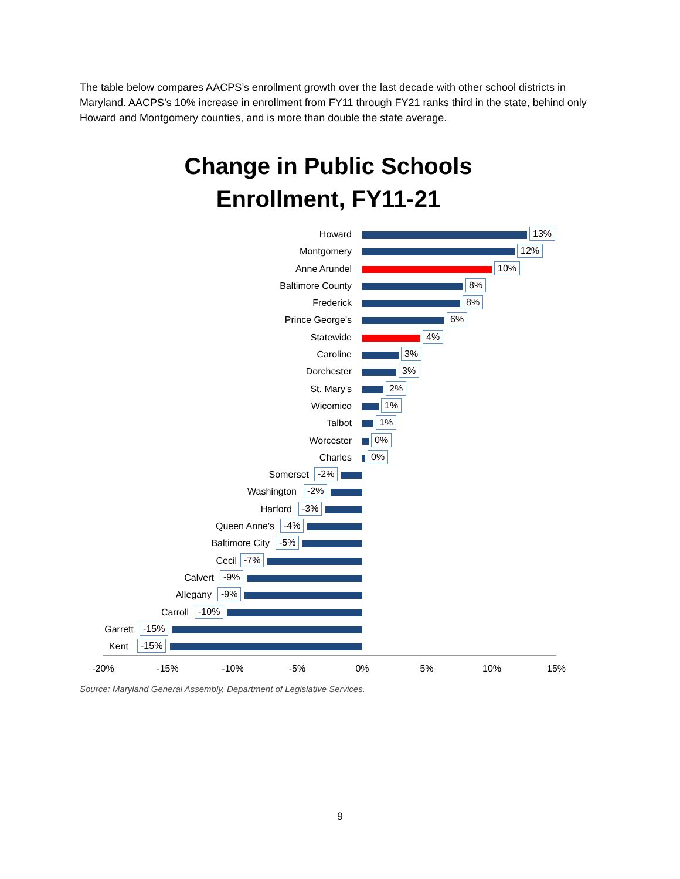The table below compares AACPS’s enrollment growth over the last decade with other school districts in Maryland. AACPS’s 10% increase in enrollment from FY11 through FY21 ranks third in the state, behind only Howard and Montgomery counties, and is more than double the state average.
Change in Public Schools
Enrollment, FY11-21
Howard 13%
Montgomery 12%
Anne Arundel 10%
Baltimore County 8%
Frederick 8%
Prince George's 6%
Statewide 4%
Caroline 3%
Dorchester 3%
St. Mary's 2%
Wicomico 1%
Talbot 1%
Worcester 0%
Charles 0%
Somerset -2%
Washington -2%
Harford -3%
Queen Anne's -4%
Baltimore City -5%
Cecil -7%
Calvert -9%
Allegany -9%
Carroll -10%
Garrett -15%
Kent -15%
-20% -15% -10% -5% 0% 5% 10% 15%
Source: Maryland General Assembly, Department of Legislative Services.
9